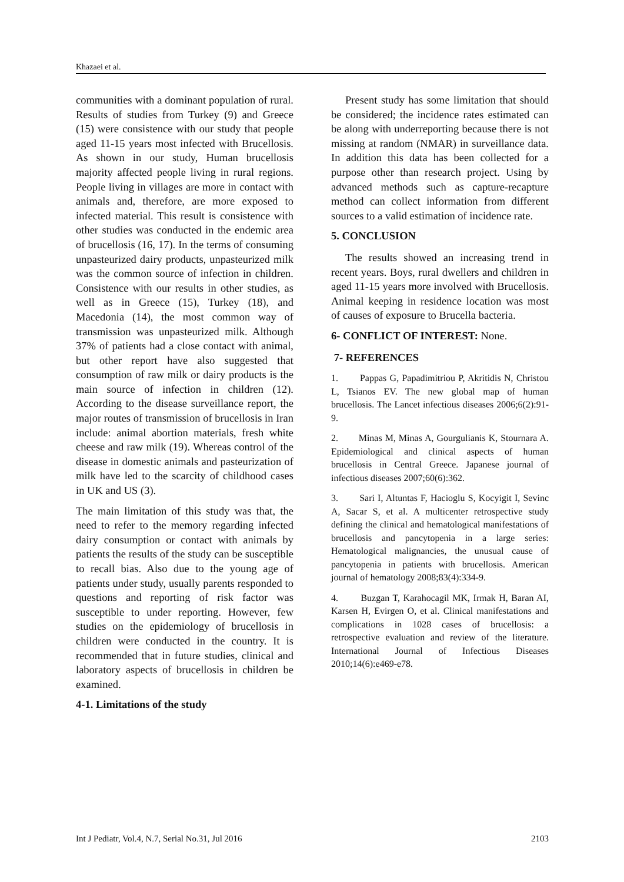Khazaei et al.
communities with a dominant population of rural. Results of studies from Turkey (9) and Greece (15) were consistence with our study that people aged 11-15 years most infected with Brucellosis. As shown in our study, Human brucellosis majority affected people living in rural regions. People living in villages are more in contact with animals and, therefore, are more exposed to infected material. This result is consistence with other studies was conducted in the endemic area of brucellosis (16, 17). In the terms of consuming unpasteurized dairy products, unpasteurized milk was the common source of infection in children. Consistence with our results in other studies, as well as in Greece (15), Turkey (18), and Macedonia (14), the most common way of transmission was unpasteurized milk. Although 37% of patients had a close contact with animal, but other report have also suggested that consumption of raw milk or dairy products is the main source of infection in children (12). According to the disease surveillance report, the major routes of transmission of brucellosis in Iran include: animal abortion materials, fresh white cheese and raw milk (19). Whereas control of the disease in domestic animals and pasteurization of milk have led to the scarcity of childhood cases in UK and US (3).
The main limitation of this study was that, the need to refer to the memory regarding infected dairy consumption or contact with animals by patients the results of the study can be susceptible to recall bias. Also due to the young age of patients under study, usually parents responded to questions and reporting of risk factor was susceptible to under reporting. However, few studies on the epidemiology of brucellosis in children were conducted in the country. It is recommended that in future studies, clinical and laboratory aspects of brucellosis in children be examined.
4-1. Limitations of the study
Present study has some limitation that should be considered; the incidence rates estimated can be along with underreporting because there is not missing at random (NMAR) in surveillance data. In addition this data has been collected for a purpose other than research project. Using by advanced methods such as capture-recapture method can collect information from different sources to a valid estimation of incidence rate.
5. CONCLUSION
The results showed an increasing trend in recent years. Boys, rural dwellers and children in aged 11-15 years more involved with Brucellosis. Animal keeping in residence location was most of causes of exposure to Brucella bacteria.
6- CONFLICT OF INTEREST: None.
7- REFERENCES
1. Pappas G, Papadimitriou P, Akritidis N, Christou L, Tsianos EV. The new global map of human brucellosis. The Lancet infectious diseases 2006;6(2):91-9.
2. Minas M, Minas A, Gourgulianis K, Stournara A. Epidemiological and clinical aspects of human brucellosis in Central Greece. Japanese journal of infectious diseases 2007;60(6):362.
3. Sari I, Altuntas F, Hacioglu S, Kocyigit I, Sevinc A, Sacar S, et al. A multicenter retrospective study defining the clinical and hematological manifestations of brucellosis and pancytopenia in a large series: Hematological malignancies, the unusual cause of pancytopenia in patients with brucellosis. American journal of hematology 2008;83(4):334-9.
4. Buzgan T, Karahocagil MK, Irmak H, Baran AI, Karsen H, Evirgen O, et al. Clinical manifestations and complications in 1028 cases of brucellosis: a retrospective evaluation and review of the literature. International Journal of Infectious Diseases 2010;14(6):e469-e78.
Int J Pediatr, Vol.4, N.7, Serial No.31, Jul 2016 2103